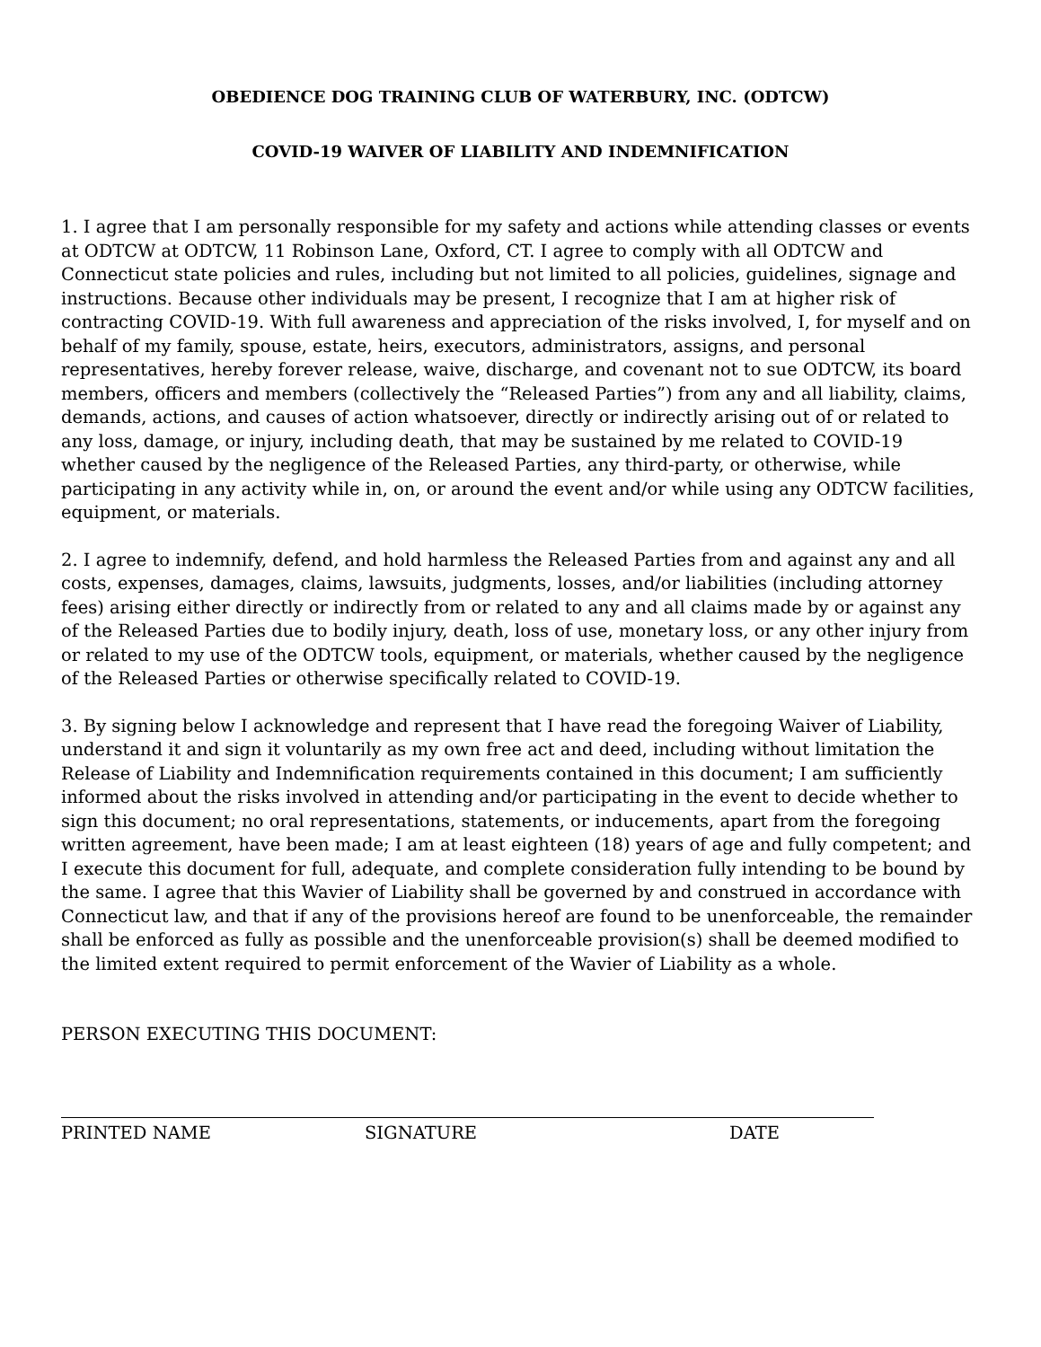OBEDIENCE DOG TRAINING CLUB OF WATERBURY, INC. (ODTCW)
COVID-19 WAIVER OF LIABILITY AND INDEMNIFICATION
1. I agree that I am personally responsible for my safety and actions while attending classes or events at ODTCW at ODTCW, 11 Robinson Lane, Oxford, CT. I agree to comply with all ODTCW and Connecticut state policies and rules, including but not limited to all policies, guidelines, signage and instructions. Because other individuals may be present, I recognize that I am at higher risk of contracting COVID-19. With full awareness and appreciation of the risks involved, I, for myself and on behalf of my family, spouse, estate, heirs, executors, administrators, assigns, and personal representatives, hereby forever release, waive, discharge, and covenant not to sue ODTCW, its board members, officers and members (collectively the “Released Parties”) from any and all liability, claims, demands, actions, and causes of action whatsoever, directly or indirectly arising out of or related to any loss, damage, or injury, including death, that may be sustained by me related to COVID-19 whether caused by the negligence of the Released Parties, any third-party, or otherwise, while participating in any activity while in, on, or around the event and/or while using any ODTCW facilities, equipment, or materials.
2. I agree to indemnify, defend, and hold harmless the Released Parties from and against any and all costs, expenses, damages, claims, lawsuits, judgments, losses, and/or liabilities (including attorney fees) arising either directly or indirectly from or related to any and all claims made by or against any of the Released Parties due to bodily injury, death, loss of use, monetary loss, or any other injury from or related to my use of the ODTCW tools, equipment, or materials, whether caused by the negligence of the Released Parties or otherwise specifically related to COVID-19.
3. By signing below I acknowledge and represent that I have read the foregoing Waiver of Liability, understand it and sign it voluntarily as my own free act and deed, including without limitation the Release of Liability and Indemnification requirements contained in this document; I am sufficiently informed about the risks involved in attending and/or participating in the event to decide whether to sign this document; no oral representations, statements, or inducements, apart from the foregoing written agreement, have been made; I am at least eighteen (18) years of age and fully competent; and I execute this document for full, adequate, and complete consideration fully intending to be bound by the same. I agree that this Wavier of Liability shall be governed by and construed in accordance with Connecticut law, and that if any of the provisions hereof are found to be unenforceable, the remainder shall be enforced as fully as possible and the unenforceable provision(s) shall be deemed modified to the limited extent required to permit enforcement of the Wavier of Liability as a whole.
PERSON EXECUTING THIS DOCUMENT:
PRINTED NAME SIGNATURE DATE